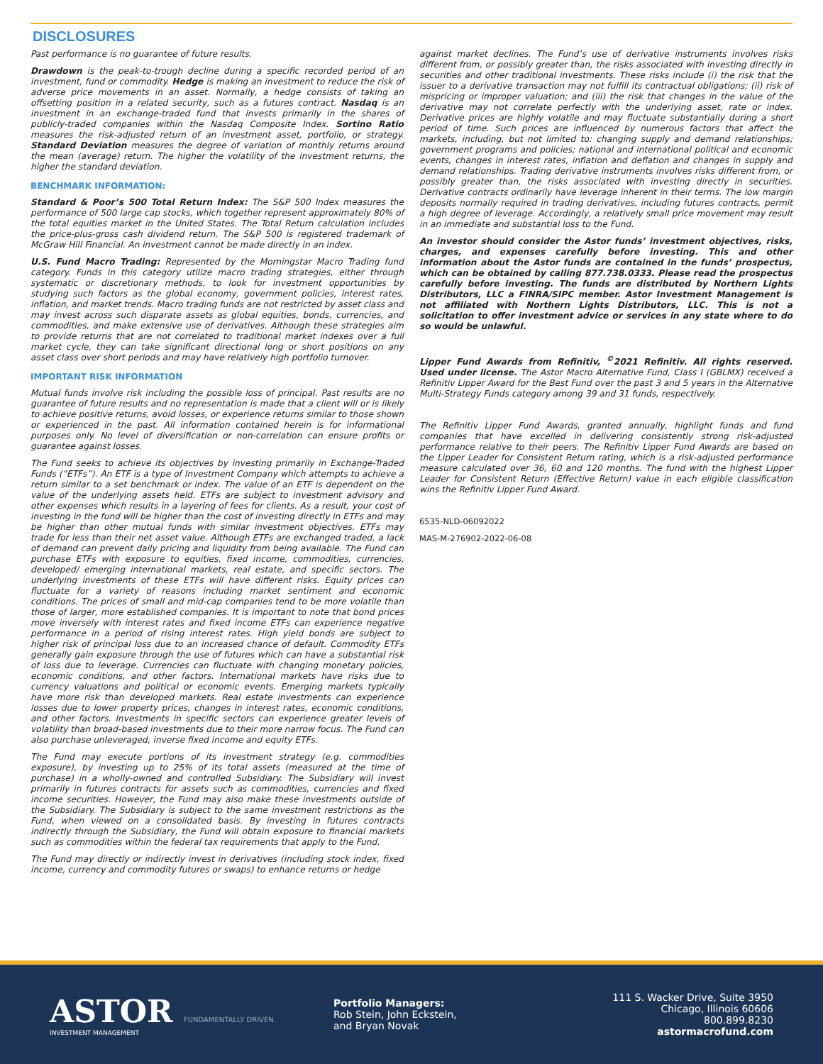DISCLOSURES
Past performance is no guarantee of future results.
Drawdown is the peak-to-trough decline during a specific recorded period of an investment, fund or commodity. Hedge is making an investment to reduce the risk of adverse price movements in an asset. Normally, a hedge consists of taking an offsetting position in a related security, such as a futures contract. Nasdaq is an investment in an exchange-traded fund that invests primarily in the shares of publicly-traded companies within the Nasdaq Composite Index. Sortino Ratio measures the risk-adjusted return of an investment asset, portfolio, or strategy. Standard Deviation measures the degree of variation of monthly returns around the mean (average) return. The higher the volatility of the investment returns, the higher the standard deviation.
BENCHMARK INFORMATION:
Standard & Poor’s 500 Total Return Index: The S&P 500 Index measures the performance of 500 large cap stocks, which together represent approximately 80% of the total equities market in the United States. The Total Return calculation includes the price-plus-gross cash dividend return. The S&P 500 is registered trademark of McGraw Hill Financial. An investment cannot be made directly in an index.
U.S. Fund Macro Trading: Represented by the Morningstar Macro Trading fund category. Funds in this category utilize macro trading strategies, either through systematic or discretionary methods, to look for investment opportunities by studying such factors as the global economy, government policies, interest rates, inflation, and market trends. Macro trading funds are not restricted by asset class and may invest across such disparate assets as global equities, bonds, currencies, and commodities, and make extensive use of derivatives. Although these strategies aim to provide returns that are not correlated to traditional market indexes over a full market cycle, they can take significant directional long or short positions on any asset class over short periods and may have relatively high portfolio turnover.
IMPORTANT RISK INFORMATION
Mutual funds involve risk including the possible loss of principal. Past results are no guarantee of future results and no representation is made that a client will or is likely to achieve positive returns, avoid losses, or experience returns similar to those shown or experienced in the past. All information contained herein is for informational purposes only. No level of diversification or non-correlation can ensure profits or guarantee against losses.
The Fund seeks to achieve its objectives by investing primarily in Exchange-Traded Funds (“ETFs”). An ETF is a type of Investment Company which attempts to achieve a return similar to a set benchmark or index. The value of an ETF is dependent on the value of the underlying assets held. ETFs are subject to investment advisory and other expenses which results in a layering of fees for clients. As a result, your cost of investing in the fund will be higher than the cost of investing directly in ETFs and may be higher than other mutual funds with similar investment objectives. ETFs may trade for less than their net asset value. Although ETFs are exchanged traded, a lack of demand can prevent daily pricing and liquidity from being available. The Fund can purchase ETFs with exposure to equities, fixed income, commodities, currencies, developed/ emerging international markets, real estate, and specific sectors. The underlying investments of these ETFs will have different risks. Equity prices can fluctuate for a variety of reasons including market sentiment and economic conditions. The prices of small and mid-cap companies tend to be more volatile than those of larger, more established companies. It is important to note that bond prices move inversely with interest rates and fixed income ETFs can experience negative performance in a period of rising interest rates. High yield bonds are subject to higher risk of principal loss due to an increased chance of default. Commodity ETFs generally gain exposure through the use of futures which can have a substantial risk of loss due to leverage. Currencies can fluctuate with changing monetary policies, economic conditions, and other factors. International markets have risks due to currency valuations and political or economic events. Emerging markets typically have more risk than developed markets. Real estate investments can experience losses due to lower property prices, changes in interest rates, economic conditions, and other factors. Investments in specific sectors can experience greater levels of volatility than broad-based investments due to their more narrow focus. The Fund can also purchase unleveraged, inverse fixed income and equity ETFs.
The Fund may execute portions of its investment strategy (e.g. commodities exposure), by investing up to 25% of its total assets (measured at the time of purchase) in a wholly-owned and controlled Subsidiary. The Subsidiary will invest primarily in futures contracts for assets such as commodities, currencies and fixed income securities. However, the Fund may also make these investments outside of the Subsidiary. The Subsidiary is subject to the same investment restrictions as the Fund, when viewed on a consolidated basis. By investing in futures contracts indirectly through the Subsidiary, the Fund will obtain exposure to financial markets such as commodities within the federal tax requirements that apply to the Fund.
The Fund may directly or indirectly invest in derivatives (including stock index, fixed income, currency and commodity futures or swaps) to enhance returns or hedge
against market declines. The Fund’s use of derivative instruments involves risks different from, or possibly greater than, the risks associated with investing directly in securities and other traditional investments. These risks include (i) the risk that the issuer to a derivative transaction may not fulfill its contractual obligations; (ii) risk of mispricing or improper valuation; and (iii) the risk that changes in the value of the derivative may not correlate perfectly with the underlying asset, rate or index. Derivative prices are highly volatile and may fluctuate substantially during a short period of time. Such prices are influenced by numerous factors that affect the markets, including, but not limited to: changing supply and demand relationships; government programs and policies; national and international political and economic events, changes in interest rates, inflation and deflation and changes in supply and demand relationships. Trading derivative instruments involves risks different from, or possibly greater than, the risks associated with investing directly in securities. Derivative contracts ordinarily have leverage inherent in their terms. The low margin deposits normally required in trading derivatives, including futures contracts, permit a high degree of leverage. Accordingly, a relatively small price movement may result in an immediate and substantial loss to the Fund.
An investor should consider the Astor funds’ investment objectives, risks, charges, and expenses carefully before investing. This and other information about the Astor funds are contained in the funds’ prospectus, which can be obtained by calling 877.738.0333. Please read the prospectus carefully before investing. The funds are distributed by Northern Lights Distributors, LLC a FINRA/SIPC member. Astor Investment Management is not affiliated with Northern Lights Distributors, LLC. This is not a solicitation to offer investment advice or services in any state where to do so would be unlawful.
Lipper Fund Awards from Refinitiv, <sup>©</sup>2021 Refinitiv. All rights reserved. Used under license. The Astor Macro Alternative Fund, Class I (GBLMX) received a Refinitiv Lipper Award for the Best Fund over the past 3 and 5 years in the Alternative Multi-Strategy Funds category among 39 and 31 funds, respectively.
The Refinitiv Lipper Fund Awards, granted annually, highlight funds and fund companies that have excelled in delivering consistently strong risk-adjusted performance relative to their peers. The Refinitiv Lipper Fund Awards are based on the Lipper Leader for Consistent Return rating, which is a risk-adjusted performance measure calculated over 36, 60 and 120 months. The fund with the highest Lipper Leader for Consistent Return (Effective Return) value in each eligible classification wins the Refinitiv Lipper Fund Award.
6535-NLD-06092022
MAS-M-276902-2022-06-08
ASTOR FUNDAMENTALLY DRIVEN.
INVESTMENT MANAGEMENT
Portfolio Managers:
Rob Stein, John Eckstein,
and Bryan Novak
111 S. Wacker Drive, Suite 3950
Chicago, Illinois 60606
800.899.8230
astormacrofund.com